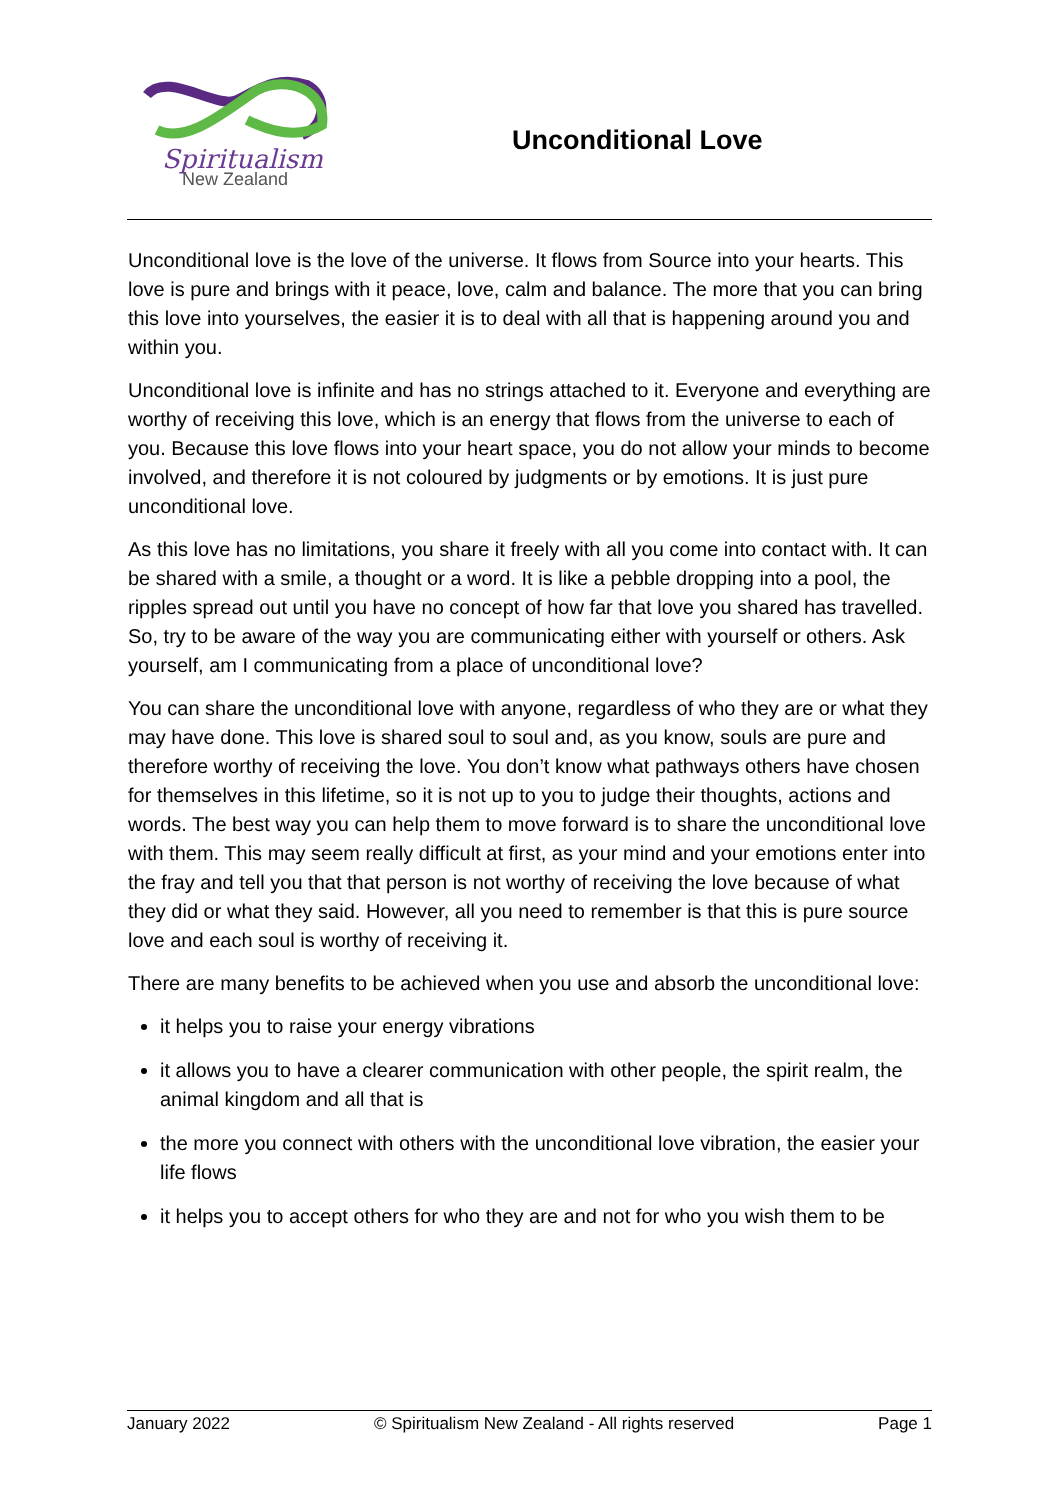Spiritualism
New Zealand
Unconditional Love
Unconditional love is the love of the universe. It flows from Source into your hearts. This love is pure and brings with it peace, love, calm and balance. The more that you can bring this love into yourselves, the easier it is to deal with all that is happening around you and within you.
Unconditional love is infinite and has no strings attached to it. Everyone and everything are worthy of receiving this love, which is an energy that flows from the universe to each of you. Because this love flows into your heart space, you do not allow your minds to become involved, and therefore it is not coloured by judgments or by emotions. It is just pure unconditional love.
As this love has no limitations, you share it freely with all you come into contact with. It can be shared with a smile, a thought or a word. It is like a pebble dropping into a pool, the ripples spread out until you have no concept of how far that love you shared has travelled. So, try to be aware of the way you are communicating either with yourself or others. Ask yourself, am I communicating from a place of unconditional love?
You can share the unconditional love with anyone, regardless of who they are or what they may have done. This love is shared soul to soul and, as you know, souls are pure and therefore worthy of receiving the love. You don’t know what pathways others have chosen for themselves in this lifetime, so it is not up to you to judge their thoughts, actions and words. The best way you can help them to move forward is to share the unconditional love with them. This may seem really difficult at first, as your mind and your emotions enter into the fray and tell you that that person is not worthy of receiving the love because of what they did or what they said. However, all you need to remember is that this is pure source love and each soul is worthy of receiving it.
There are many benefits to be achieved when you use and absorb the unconditional love:
it helps you to raise your energy vibrations
it allows you to have a clearer communication with other people, the spirit realm, the animal kingdom and all that is
the more you connect with others with the unconditional love vibration, the easier your life flows
it helps you to accept others for who they are and not for who you wish them to be
January 2022 © Spiritualism New Zealand - All rights reserved Page 1